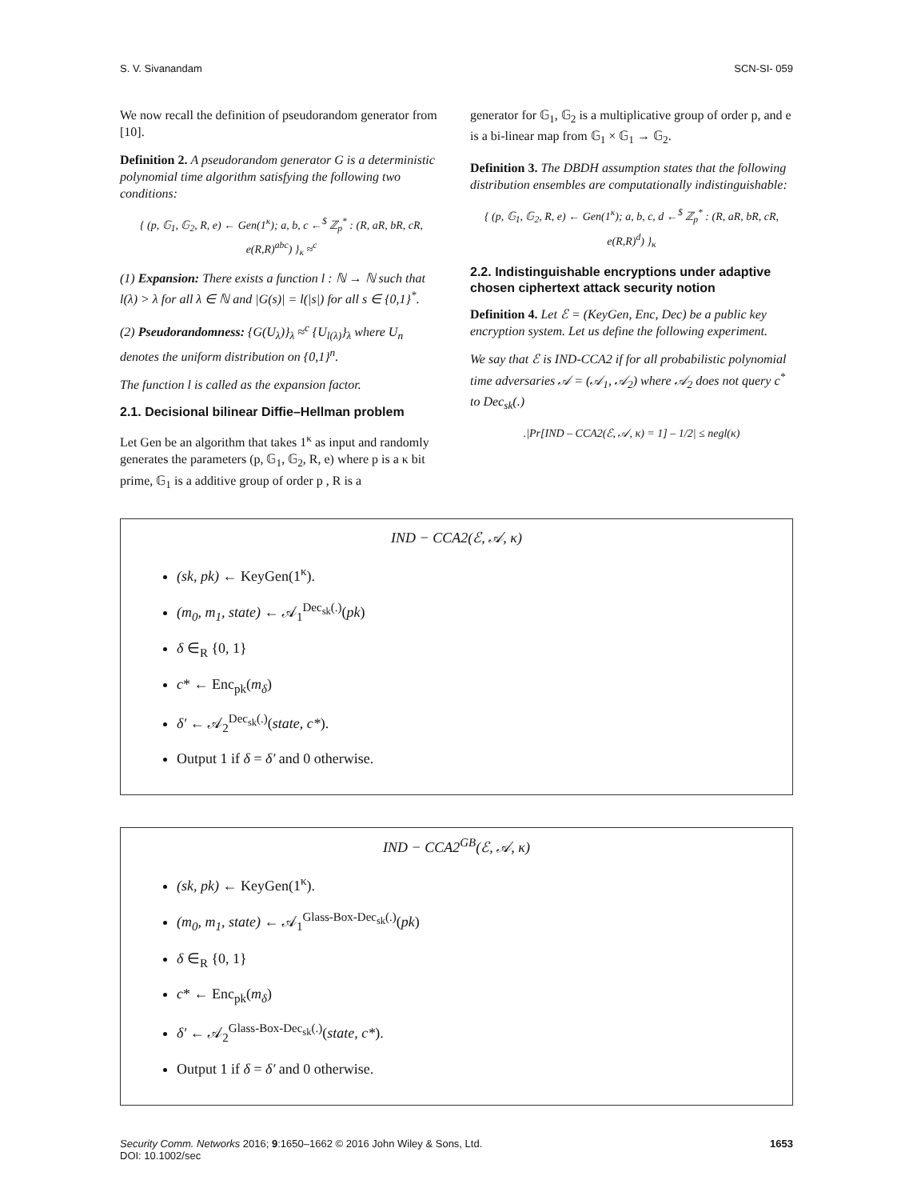S. V. Sivanandam SCN-SI- 059
We now recall the definition of pseudorandom generator from [10].
Definition 2. A pseudorandom generator G is a deterministic polynomial time algorithm satisfying the following two conditions:
{ (p, 𝔾<sub>1</sub>, 𝔾<sub>2</sub>, R, e) ← Gen(1<sup>κ</sup>); a, b, c ←<sup>$</sup> ℤ<sub>p</sub><sup>*</sup> : (R, aR, bR, cR, e(R,R)<sup>abc</sup>) }<sub>κ</sub> ≈<sup>c</sup>
(1) Expansion: There exists a function l : ℕ → ℕ such that l(λ) > λ for all λ ∈ ℕ and |G(s)| = l(|s|) for all s ∈ {0,1}<sup>*</sup>.
(2) Pseudorandomness: {G(U<sub>λ</sub>)}<sub>λ</sub> ≈<sup>c</sup> {U<sub>l(λ)</sub>}<sub>λ</sub> where U<sub>n</sub> denotes the uniform distribution on {0,1}<sup>n</sup>.
The function l is called as the expansion factor.
2.1. Decisional bilinear Diffie–Hellman problem
Let Gen be an algorithm that takes 1<sup>κ</sup> as input and randomly generates the parameters (p, 𝔾<sub>1</sub>, 𝔾<sub>2</sub>, R, e) where p is a κ bit prime, 𝔾<sub>1</sub> is a additive group of order p , R is a
generator for 𝔾<sub>1</sub>, 𝔾<sub>2</sub> is a multiplicative group of order p, and e is a bi-linear map from 𝔾<sub>1</sub> × 𝔾<sub>1</sub> → 𝔾<sub>2</sub>.
Definition 3. The DBDH assumption states that the following distribution ensembles are computationally indistinguishable:
{ (p, 𝔾<sub>1</sub>, 𝔾<sub>2</sub>, R, e) ← Gen(1<sup>κ</sup>); a, b, c, d ←<sup>$</sup> ℤ<sub>p</sub><sup>*</sup> : (R, aR, bR, cR, e(R,R)<sup>d</sup>) }<sub>κ</sub>
2.2. Indistinguishable encryptions under adaptive chosen ciphertext attack security notion
Definition 4. Let ℰ = (KeyGen, Enc, Dec) be a public key encryption system. Let us define the following experiment.
We say that ℰ is IND-CCA2 if for all probabilistic polynomial time adversaries 𝒜 = (𝒜<sub>1</sub>, 𝒜<sub>2</sub>) where 𝒜<sub>2</sub> does not query c<sup>*</sup> to Dec<sub>sk</sub>(.)
.|Pr[IND – CCA2(ℰ, 𝒜, κ) = 1] – 1/2| ≤ negl(κ)
IND − CCA2(ℰ, 𝒜, κ)
(sk, pk) ← KeyGen(1<sup>κ</sup>).
(m<sub>0</sub>, m<sub>1</sub>, state) ← 𝒜<sub>1</sub><sup>Dec<sub>sk</sub>(.)</sup>(pk)
δ ∈<sub>R</sub> {0, 1}
c* ← Enc<sub>pk</sub>(m<sub>δ</sub>)
δ′ ← 𝒜<sub>2</sub><sup>Dec<sub>sk</sub>(.)</sup>(state, c*).
Output 1 if δ = δ′ and 0 otherwise.
IND − CCA2<sup>GB</sup>(ℰ, 𝒜, κ)
(sk, pk) ← KeyGen(1<sup>κ</sup>).
(m<sub>0</sub>, m<sub>1</sub>, state) ← 𝒜<sub>1</sub><sup>Glass-Box-Dec<sub>sk</sub>(.)</sup>(pk)
δ ∈<sub>R</sub> {0, 1}
c* ← Enc<sub>pk</sub>(m<sub>δ</sub>)
δ′ ← 𝒜<sub>2</sub><sup>Glass-Box-Dec<sub>sk</sub>(.)</sup>(state, c*).
Output 1 if δ = δ′ and 0 otherwise.
Security Comm. Networks 2016; 9:1650–1662 © 2016 John Wiley & Sons, Ltd.
DOI: 10.1002/sec 1653